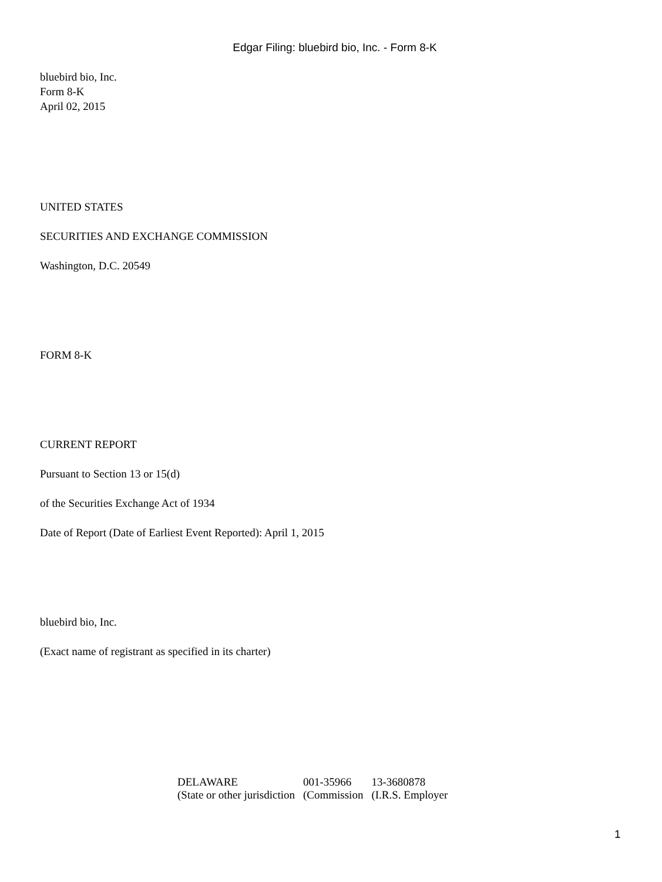Edgar Filing: bluebird bio, Inc. - Form 8-K
bluebird bio, Inc.
Form 8-K
April 02, 2015
UNITED STATES
SECURITIES AND EXCHANGE COMMISSION
Washington, D.C. 20549
FORM 8-K
CURRENT REPORT
Pursuant to Section 13 or 15(d)
of the Securities Exchange Act of 1934
Date of Report (Date of Earliest Event Reported): April 1, 2015
bluebird bio, Inc.
(Exact name of registrant as specified in its charter)
| DELAWARE | 001-35966 | 13-3680878 |
| (State or other jurisdiction | (Commission | (I.R.S. Employer |
1